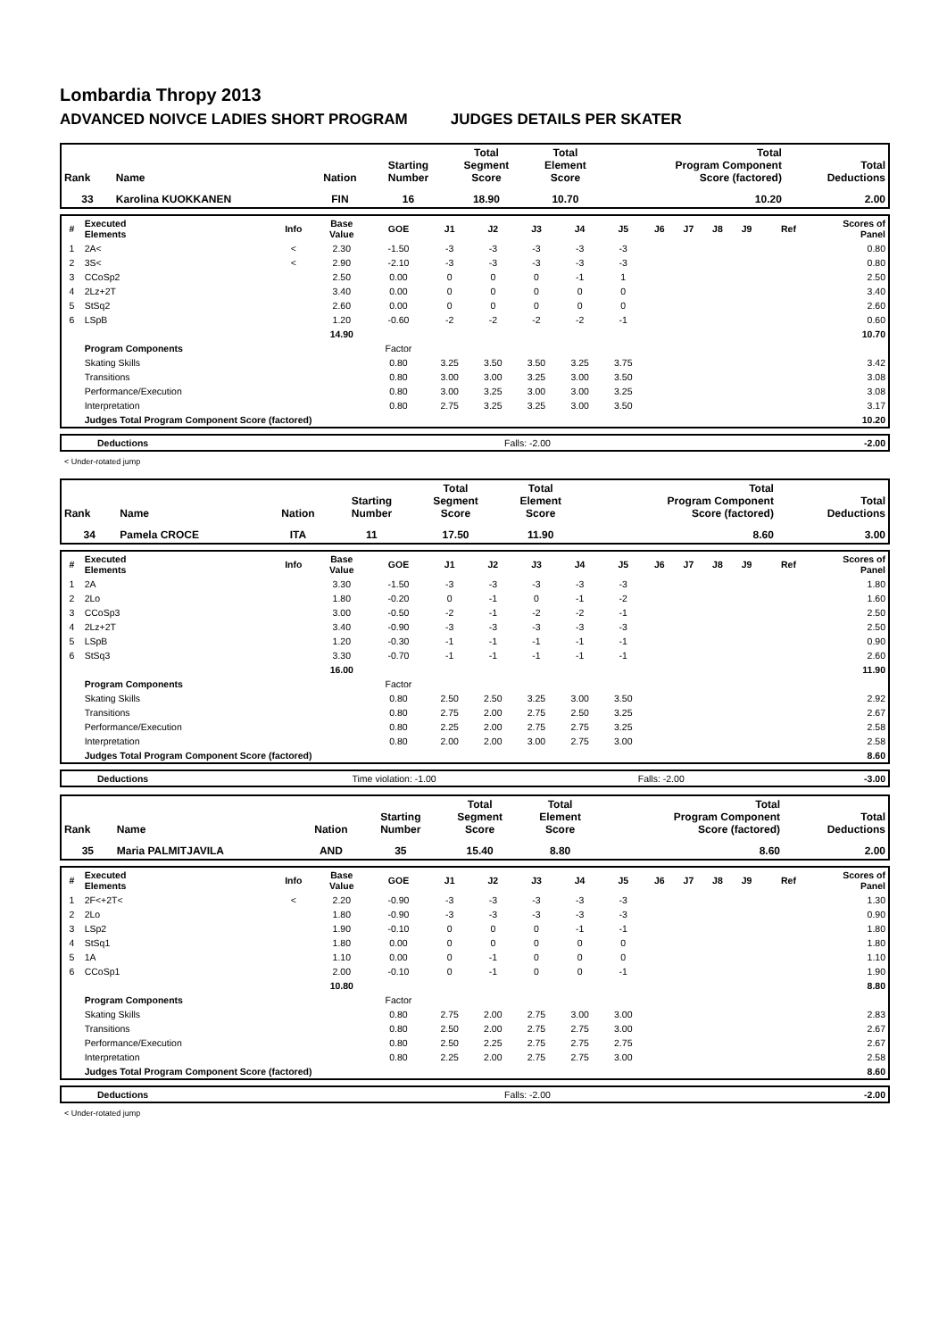Lombardia Thropy 2013
ADVANCED NOIVCE LADIES SHORT PROGRAM JUDGES DETAILS PER SKATER
| Rank | Name | Nation | Starting Number | Total Segment Score | Total Element Score | Total Program Component Score (factored) | Total Deductions |
| --- | --- | --- | --- | --- | --- | --- | --- |
| 33 | Karolina KUOKKANEN | FIN | 16 | 18.90 | 10.70 | 10.20 | 2.00 |
| # | Executed Elements | Info | Base Value | GOE | J1 | J2 | J3 | J4 | J5 | J6 | J7 | J8 | J9 | Ref | Scores of Panel |
| 1 | 2A< | < | 2.30 | -1.50 | -3 | -3 | -3 | -3 | -3 | | | | | | 0.80 |
| 2 | 3S< | < | 2.90 | -2.10 | -3 | -3 | -3 | -3 | -3 | | | | | | 0.80 |
| 3 | CCoSp2 | | 2.50 | 0.00 | 0 | 0 | 0 | -1 | 1 | | | | | | 2.50 |
| 4 | 2Lz+2T | | 3.40 | 0.00 | 0 | 0 | 0 | 0 | 0 | | | | | | 3.40 |
| 5 | StSq2 | | 2.60 | 0.00 | 0 | 0 | 0 | 0 | 0 | | | | | | 2.60 |
| 6 | LSpB | | 1.20 | -0.60 | -2 | -2 | -2 | -2 | -1 | | | | | | 0.60 |
| | | | 14.90 | | | | | | | | | | | | 10.70 |
| | Program Components | | | Factor | | | | | | | | | | | |
| | Skating Skills | | | 0.80 | 3.25 | 3.50 | 3.50 | 3.25 | 3.75 | | | | | | 3.42 |
| | Transitions | | | 0.80 | 3.00 | 3.00 | 3.25 | 3.00 | 3.50 | | | | | | 3.08 |
| | Performance/Execution | | | 0.80 | 3.00 | 3.25 | 3.00 | 3.00 | 3.25 | | | | | | 3.08 |
| | Interpretation | | | 0.80 | 2.75 | 3.25 | 3.25 | 3.00 | 3.50 | | | | | | 3.17 |
| | Judges Total Program Component Score (factored) | | | | | | | | | | | | | | 10.20 |
| Deductions | Falls: -2.00 | -2.00 |
< Under-rotated jump
| Rank | Name | Nation | Starting Number | Total Segment Score | Total Element Score | Total Program Component Score (factored) | Total Deductions |
| --- | --- | --- | --- | --- | --- | --- | --- |
| 34 | Pamela CROCE | ITA | 11 | 17.50 | 11.90 | 8.60 | 3.00 |
| # | Executed Elements | Info | Base Value | GOE | J1 | J2 | J3 | J4 | J5 | J6 | J7 | J8 | J9 | Ref | Scores of Panel |
| 1 | 2A | | 3.30 | -1.50 | -3 | -3 | -3 | -3 | -3 | | | | | | 1.80 |
| 2 | 2Lo | | 1.80 | -0.20 | 0 | -1 | 0 | -1 | -2 | | | | | | 1.60 |
| 3 | CCoSp3 | | 3.00 | -0.50 | -2 | -1 | -2 | -2 | -1 | | | | | | 2.50 |
| 4 | 2Lz+2T | | 3.40 | -0.90 | -3 | -3 | -3 | -3 | -3 | | | | | | 2.50 |
| 5 | LSpB | | 1.20 | -0.30 | -1 | -1 | -1 | -1 | -1 | | | | | | 0.90 |
| 6 | StSq3 | | 3.30 | -0.70 | -1 | -1 | -1 | -1 | -1 | | | | | | 2.60 |
| | | | 16.00 | | | | | | | | | | | | 11.90 |
| | Program Components | | | Factor | | | | | | | | | | | |
| | Skating Skills | | | 0.80 | 2.50 | 2.50 | 3.25 | 3.00 | 3.50 | | | | | | 2.92 |
| | Transitions | | | 0.80 | 2.75 | 2.00 | 2.75 | 2.50 | 3.25 | | | | | | 2.67 |
| | Performance/Execution | | | 0.80 | 2.25 | 2.00 | 2.75 | 2.75 | 3.25 | | | | | | 2.58 |
| | Interpretation | | | 0.80 | 2.00 | 2.00 | 3.00 | 2.75 | 3.00 | | | | | | 2.58 |
| | Judges Total Program Component Score (factored) | | | | | | | | | | | | | | 8.60 |
| Deductions | Time violation: -1.00 | Falls: -2.00 | -3.00 |
| Rank | Name | Nation | Starting Number | Total Segment Score | Total Element Score | Total Program Component Score (factored) | Total Deductions |
| --- | --- | --- | --- | --- | --- | --- | --- |
| 35 | Maria PALMITJAVILA | AND | 35 | 15.40 | 8.80 | 8.60 | 2.00 |
| # | Executed Elements | Info | Base Value | GOE | J1 | J2 | J3 | J4 | J5 | J6 | J7 | J8 | J9 | Ref | Scores of Panel |
| 1 | 2F<+2T< | < | 2.20 | -0.90 | -3 | -3 | -3 | -3 | -3 | | | | | | 1.30 |
| 2 | 2Lo | | 1.80 | -0.90 | -3 | -3 | -3 | -3 | -3 | | | | | | 0.90 |
| 3 | LSp2 | | 1.90 | -0.10 | 0 | 0 | 0 | -1 | -1 | | | | | | 1.80 |
| 4 | StSq1 | | 1.80 | 0.00 | 0 | 0 | 0 | 0 | 0 | | | | | | 1.80 |
| 5 | 1A | | 1.10 | 0.00 | 0 | -1 | 0 | 0 | 0 | | | | | | 1.10 |
| 6 | CCoSp1 | | 2.00 | -0.10 | 0 | -1 | 0 | 0 | -1 | | | | | | 1.90 |
| | | | 10.80 | | | | | | | | | | | | 8.80 |
| | Program Components | | | Factor | | | | | | | | | | | |
| | Skating Skills | | | 0.80 | 2.75 | 2.00 | 2.75 | 3.00 | 3.00 | | | | | | 2.83 |
| | Transitions | | | 0.80 | 2.50 | 2.00 | 2.75 | 2.75 | 3.00 | | | | | | 2.67 |
| | Performance/Execution | | | 0.80 | 2.50 | 2.25 | 2.75 | 2.75 | 2.75 | | | | | | 2.67 |
| | Interpretation | | | 0.80 | 2.25 | 2.00 | 2.75 | 2.75 | 3.00 | | | | | | 2.58 |
| | Judges Total Program Component Score (factored) | | | | | | | | | | | | | | 8.60 |
| Deductions | Falls: -2.00 | -2.00 |
< Under-rotated jump